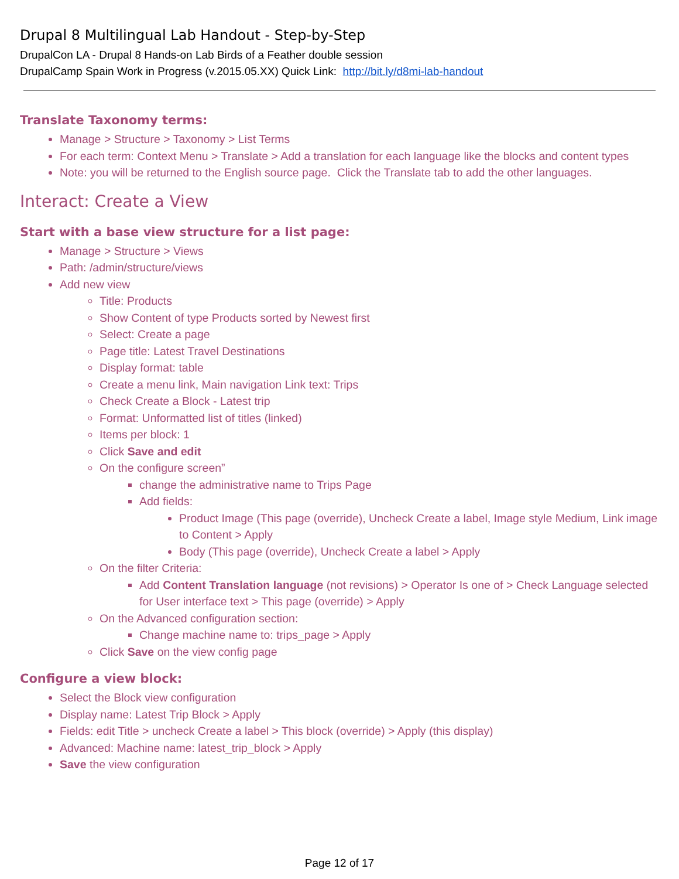Drupal 8 Multilingual Lab Handout - Step-by-Step
DrupalCon LA - Drupal 8 Hands-on Lab Birds of a Feather double session
DrupalCamp Spain Work in Progress (v.2015.05.XX) Quick Link: http://bit.ly/d8mi-lab-handout
Translate Taxonomy terms:
Manage > Structure > Taxonomy > List Terms
For each term: Context Menu > Translate > Add a translation for each language like the blocks and content types
Note: you will be returned to the English source page. Click the Translate tab to add the other languages.
Interact: Create a View
Start with a base view structure for a list page:
Manage > Structure > Views
Path: /admin/structure/views
Add new view
Title: Products
Show Content of type Products sorted by Newest first
Select: Create a page
Page title: Latest Travel Destinations
Display format: table
Create a menu link, Main navigation Link text: Trips
Check Create a Block - Latest trip
Format: Unformatted list of titles (linked)
Items per block: 1
Click Save and edit
On the configure screen”
change the administrative name to Trips Page
Add fields:
Product Image (This page (override), Uncheck Create a label, Image style Medium, Link image to Content > Apply
Body (This page (override), Uncheck Create a label > Apply
On the filter Criteria:
Add Content Translation language (not revisions) > Operator Is one of > Check Language selected for User interface text > This page (override) > Apply
On the Advanced configuration section:
Change machine name to: trips_page > Apply
Click Save on the view config page
Configure a view block:
Select the Block view configuration
Display name: Latest Trip Block > Apply
Fields: edit Title > uncheck Create a label > This block (override) > Apply (this display)
Advanced: Machine name: latest_trip_block > Apply
Save the view configuration
Page 12 of 17